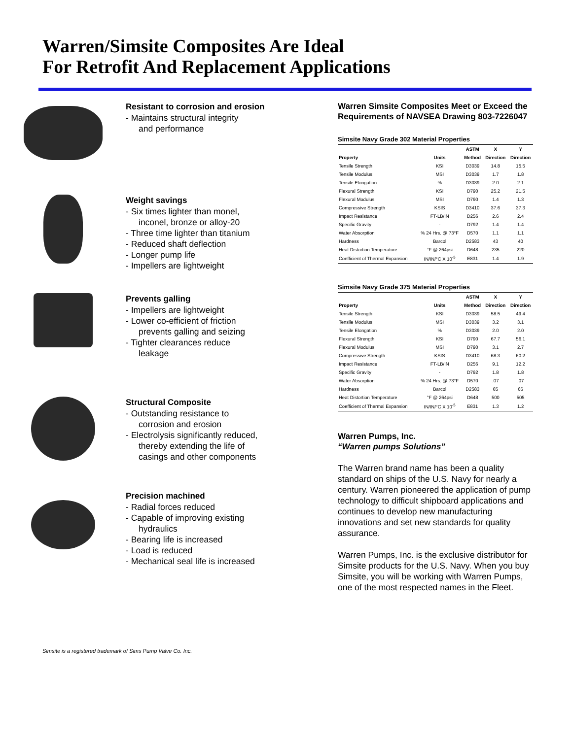Warren/Simsite Composites Are Ideal
For Retrofit And Replacement Applications
Resistant to corrosion and erosion
- Maintains structural integrity
and performance
Weight savings
- Six times lighter than monel,
inconel, bronze or alloy-20
- Three time lighter than titanium
- Reduced shaft deflection
- Longer pump life
- Impellers are lightweight
Prevents galling
- Impellers are lightweight
- Lower co-efficient of friction
prevents galling and seizing
- Tighter clearances reduce
leakage
Structural Composite
- Outstanding resistance to
corrosion and erosion
- Electrolysis significantly reduced,
thereby extending the life of
casings and other components
Precision machined
- Radial forces reduced
- Capable of improving existing
hydraulics
- Bearing life is increased
- Load is reduced
- Mechanical seal life is increased
Warren Simsite Composites Meet or Exceed the Requirements of NAVSEA Drawing 803-7226047
Simsite Navy Grade 302 Material Properties
| | | ASTM | X | Y |
| --- | --- | --- | --- | --- |
| Property | Units | Method | Direction | Direction |
| Tensile Strength | KSI | D3039 | 14.8 | 15.5 |
| Tensile Modulus | MSI | D3039 | 1.7 | 1.8 |
| Tensile Elongation | % | D3039 | 2.0 | 2.1 |
| Flexural Strength | KSI | D790 | 25.2 | 21.5 |
| Flexural Modulus | MSI | D790 | 1.4 | 1.3 |
| Compressive Strength | KSIS | D3410 | 37.6 | 37.3 |
| Impact Resistance | FT-LB/IN | D256 | 2.6 | 2.4 |
| Specific Gravity | - | D792 | 1.4 | 1.4 |
| Water Absorption | % 24 Hrs. @ 73°F | D570 | 1.1 | 1.1 |
| Hardness | Barcol | D2583 | 43 | 40 |
| Heat Distortion Temperature | °F @ 264psi | D648 | 235 | 220 |
| Coefficient of Thermal Expansion | IN/IN/°C X 10<sup>-5</sup> | E831 | 1.4 | 1.9 |
Simsite Navy Grade 375 Material Properties
| | | ASTM | X | Y |
| --- | --- | --- | --- | --- |
| Property | Units | Method | Direction | Direction |
| Tensile Strength | KSI | D3039 | 58.5 | 49.4 |
| Tensile Modulus | MSI | D3039 | 3.2 | 3.1 |
| Tensile Elongation | % | D3039 | 2.0 | 2.0 |
| Flexural Strength | KSI | D790 | 67.7 | 56.1 |
| Flexural Modulus | MSI | D790 | 3.1 | 2.7 |
| Compressive Strength | KSIS | D3410 | 68.3 | 60.2 |
| Impact Resistance | FT-LB/IN | D256 | 9.1 | 12.2 |
| Specific Gravity | - | D792 | 1.8 | 1.8 |
| Water Absorption | % 24 Hrs. @ 73°F | D570 | .07 | .07 |
| Hardness | Barcol | D2583 | 65 | 66 |
| Heat Distortion Temperature | °F @ 264psi | D648 | 500 | 505 |
| Coefficient of Thermal Expansion | IN/IN/°C X 10<sup>-5</sup> | E831 | 1.3 | 1.2 |
Warren Pumps, Inc.
“Warren pumps Solutions”
The Warren brand name has been a quality standard on ships of the U.S. Navy for nearly a century. Warren pioneered the application of pump technology to difficult shipboard applications and continues to develop new manufacturing innovations and set new standards for quality assurance.
Warren Pumps, Inc. is the exclusive distributor for Simsite products for the U.S. Navy. When you buy Simsite, you will be working with Warren Pumps, one of the most respected names in the Fleet.
Simsite is a registered trademark of Sims Pump Valve Co. Inc.